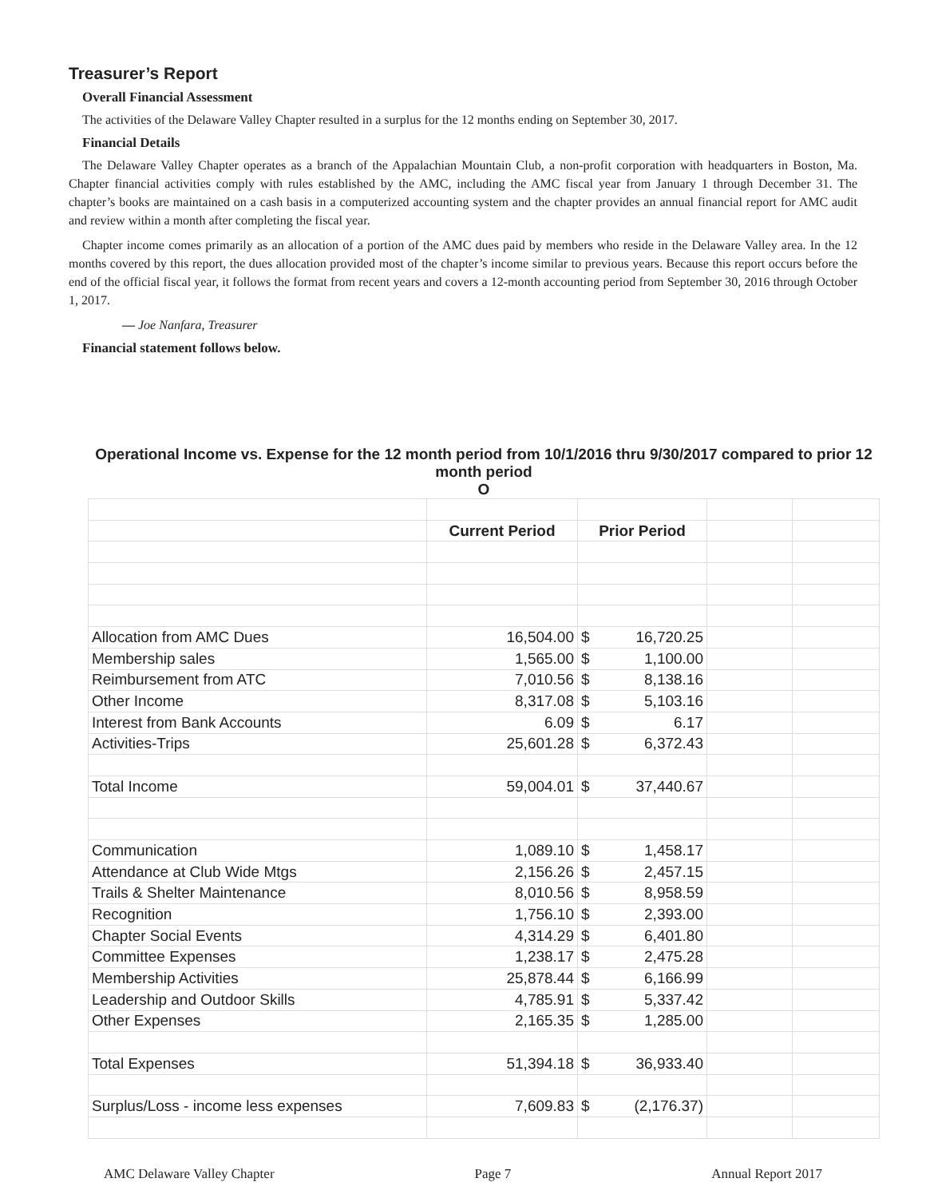Treasurer’s Report
Overall Financial Assessment
The activities of the Delaware Valley Chapter resulted in a surplus for the 12 months ending on September 30, 2017.
Financial Details
The Delaware Valley Chapter operates as a branch of the Appalachian Mountain Club, a non-profit corporation with headquarters in Boston, Ma. Chapter financial activities comply with rules established by the AMC, including the AMC fiscal year from January 1 through December 31. The chapter’s books are maintained on a cash basis in a computerized accounting system and the chapter provides an annual financial report for AMC audit and review within a month after completing the fiscal year.
Chapter income comes primarily as an allocation of a portion of the AMC dues paid by members who reside in the Delaware Valley area. In the 12 months covered by this report, the dues allocation provided most of the chapter’s income similar to previous years. Because this report occurs before the end of the official fiscal year, it follows the format from recent years and covers a 12-month accounting period from September 30, 2016 through October 1, 2017.
— Joe Nanfara, Treasurer
Financial statement follows below.
| Operational Income vs. Expense for the 12 month period from 10/1/2016 thru 9/30/2017 compared to prior 12 month period O | | | | |
| --- | --- | --- | --- | --- |
| | Current Period | Prior Period | | |
| Allocation from AMC Dues | 16,504.00 | $ 16,720.25 | | |
| Membership sales | 1,565.00 | $ 1,100.00 | | |
| Reimbursement from ATC | 7,010.56 | $ 8,138.16 | | |
| Other Income | 8,317.08 | $ 5,103.16 | | |
| Interest from Bank Accounts | 6.09 | $ 6.17 | | |
| Activities-Trips | 25,601.28 | $ 6,372.43 | | |
| Total Income | 59,004.01 | $ 37,440.67 | | |
| Communication | 1,089.10 | $ 1,458.17 | | |
| Attendance at Club Wide Mtgs | 2,156.26 | $ 2,457.15 | | |
| Trails & Shelter Maintenance | 8,010.56 | $ 8,958.59 | | |
| Recognition | 1,756.10 | $ 2,393.00 | | |
| Chapter Social Events | 4,314.29 | $ 6,401.80 | | |
| Committee Expenses | 1,238.17 | $ 2,475.28 | | |
| Membership Activities | 25,878.44 | $ 6,166.99 | | |
| Leadership and Outdoor Skills | 4,785.91 | $ 5,337.42 | | |
| Other Expenses | 2,165.35 | $ 1,285.00 | | |
| Total Expenses | 51,394.18 | $ 36,933.40 | | |
| Surplus/Loss - income less expenses | 7,609.83 | $ (2,176.37) | | |
AMC Delaware Valley Chapter Page 7 Annual Report 2017